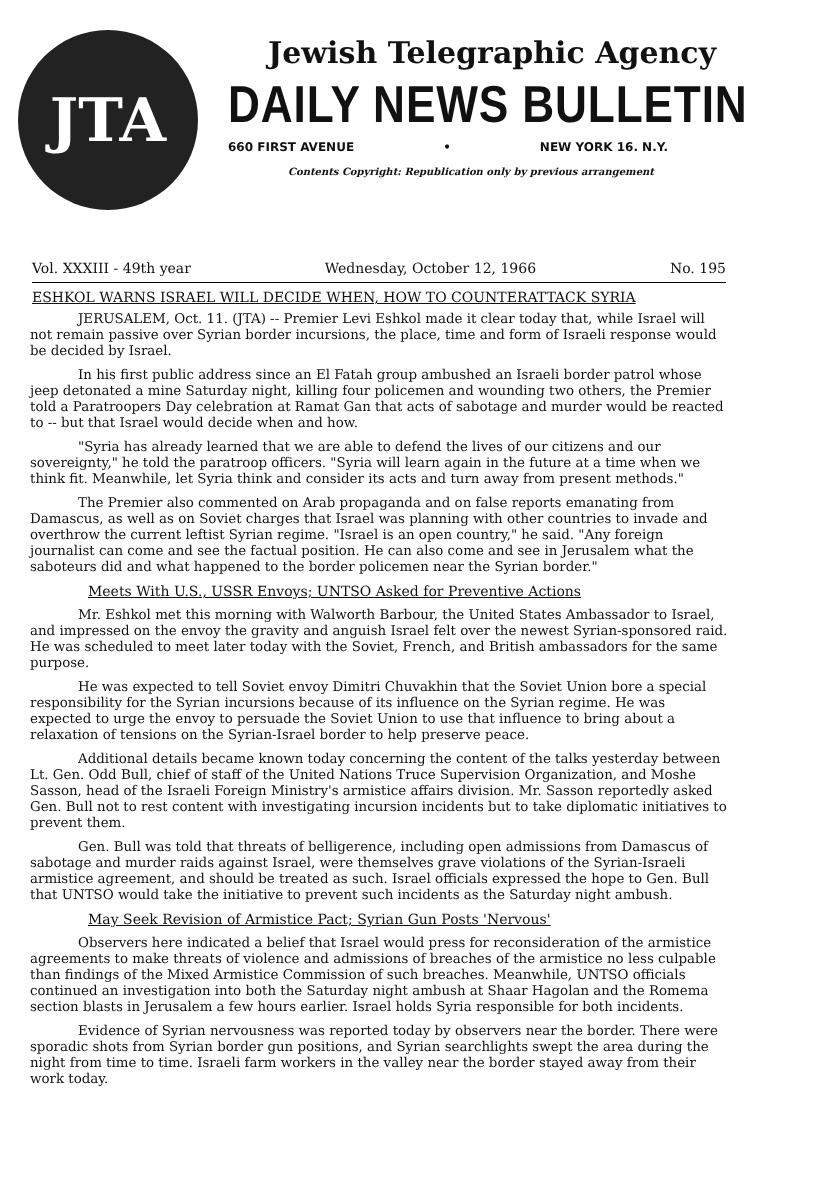JTA
Jewish Telegraphic Agency
DAILY NEWS BULLETIN
660 FIRST AVENUE • NEW YORK 16. N.Y.
Contents Copyright: Republication only by previous arrangement
Vol. XXXIII - 49th year Wednesday, October 12, 1966 No. 195
ESHKOL WARNS ISRAEL WILL DECIDE WHEN, HOW TO COUNTERATTACK SYRIA
JERUSALEM, Oct. 11. (JTA) -- Premier Levi Eshkol made it clear today that, while Israel will not remain passive over Syrian border incursions, the place, time and form of Israeli response would be decided by Israel.
In his first public address since an El Fatah group ambushed an Israeli border patrol whose jeep detonated a mine Saturday night, killing four policemen and wounding two others, the Premier told a Paratroopers Day celebration at Ramat Gan that acts of sabotage and murder would be reacted to -- but that Israel would decide when and how.
"Syria has already learned that we are able to defend the lives of our citizens and our sovereignty," he told the paratroop officers. "Syria will learn again in the future at a time when we think fit. Meanwhile, let Syria think and consider its acts and turn away from present methods."
The Premier also commented on Arab propaganda and on false reports emanating from Damascus, as well as on Soviet charges that Israel was planning with other countries to invade and overthrow the current leftist Syrian regime. "Israel is an open country," he said. "Any foreign journalist can come and see the factual position. He can also come and see in Jerusalem what the saboteurs did and what happened to the border policemen near the Syrian border."
Meets With U.S., USSR Envoys; UNTSO Asked for Preventive Actions
Mr. Eshkol met this morning with Walworth Barbour, the United States Ambassador to Israel, and impressed on the envoy the gravity and anguish Israel felt over the newest Syrian-sponsored raid. He was scheduled to meet later today with the Soviet, French, and British ambassadors for the same purpose.
He was expected to tell Soviet envoy Dimitri Chuvakhin that the Soviet Union bore a special responsibility for the Syrian incursions because of its influence on the Syrian regime. He was expected to urge the envoy to persuade the Soviet Union to use that influence to bring about a relaxation of tensions on the Syrian-Israel border to help preserve peace.
Additional details became known today concerning the content of the talks yesterday between Lt. Gen. Odd Bull, chief of staff of the United Nations Truce Supervision Organization, and Moshe Sasson, head of the Israeli Foreign Ministry's armistice affairs division. Mr. Sasson reportedly asked Gen. Bull not to rest content with investigating incursion incidents but to take diplomatic initiatives to prevent them.
Gen. Bull was told that threats of belligerence, including open admissions from Damascus of sabotage and murder raids against Israel, were themselves grave violations of the Syrian-Israeli armistice agreement, and should be treated as such. Israel officials expressed the hope to Gen. Bull that UNTSO would take the initiative to prevent such incidents as the Saturday night ambush.
May Seek Revision of Armistice Pact; Syrian Gun Posts 'Nervous'
Observers here indicated a belief that Israel would press for reconsideration of the armistice agreements to make threats of violence and admissions of breaches of the armistice no less culpable than findings of the Mixed Armistice Commission of such breaches. Meanwhile, UNTSO officials continued an investigation into both the Saturday night ambush at Shaar Hagolan and the Romema section blasts in Jerusalem a few hours earlier. Israel holds Syria responsible for both incidents.
Evidence of Syrian nervousness was reported today by observers near the border. There were sporadic shots from Syrian border gun positions, and Syrian searchlights swept the area during the night from time to time. Israeli farm workers in the valley near the border stayed away from their work today.